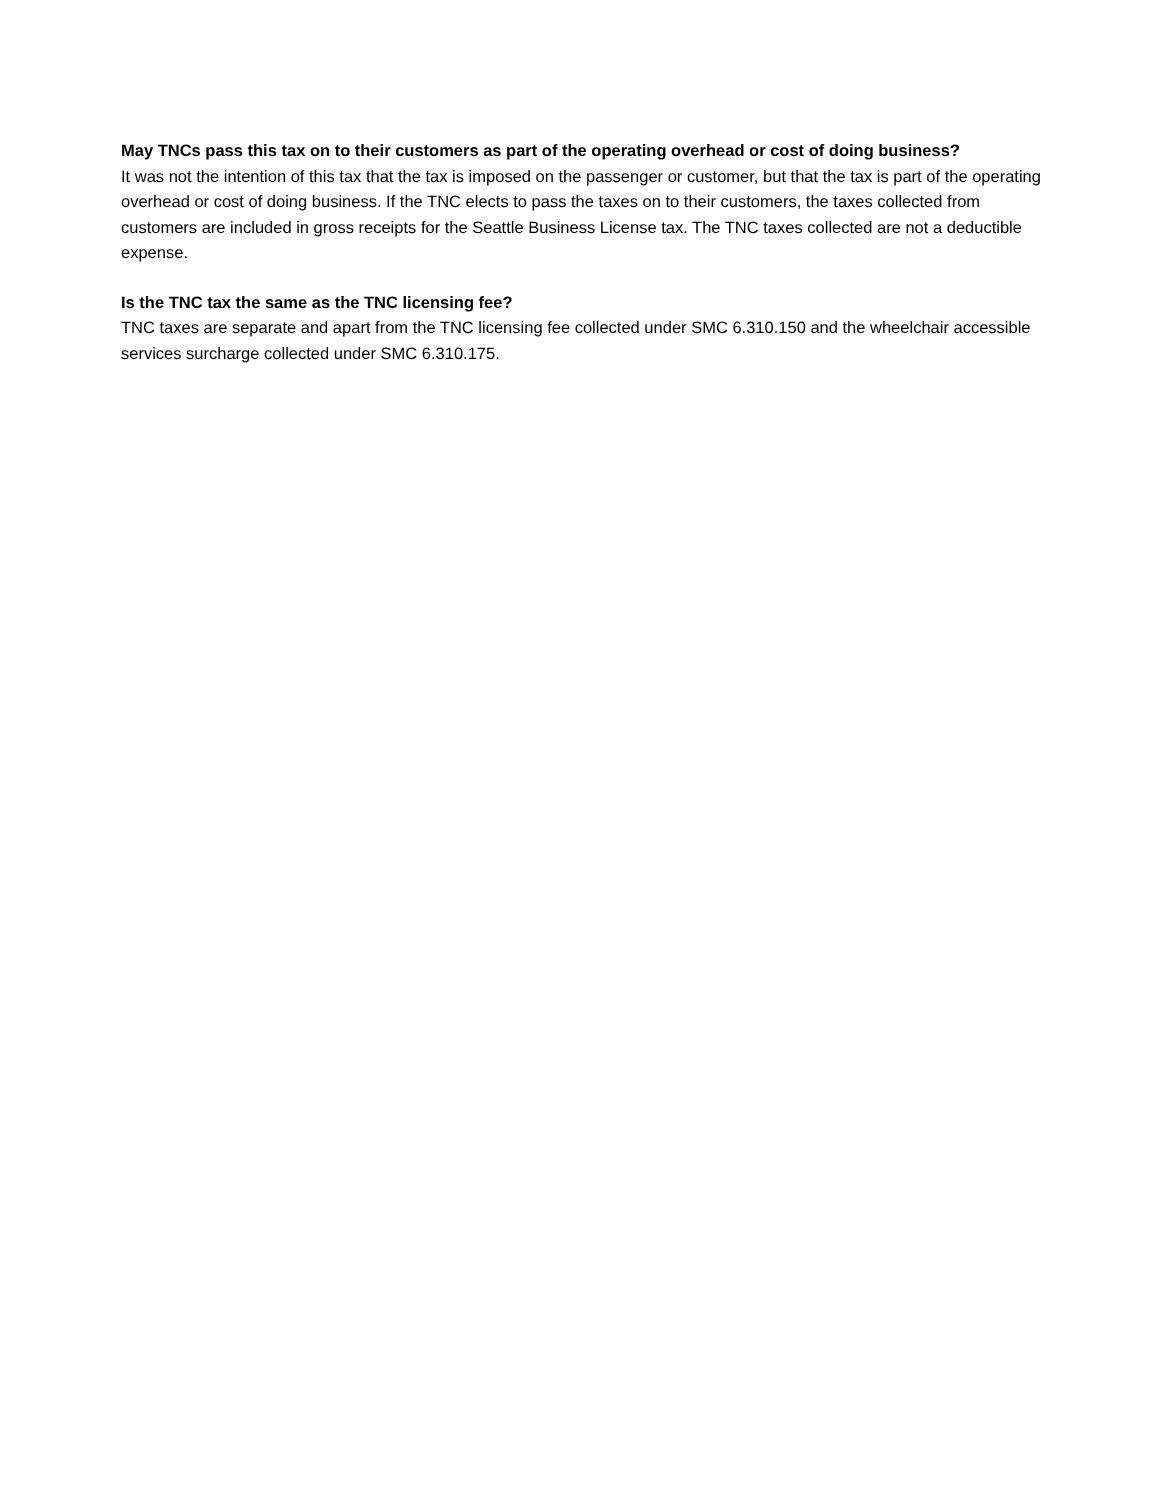May TNCs pass this tax on to their customers as part of the operating overhead or cost of doing business?
It was not the intention of this tax that the tax is imposed on the passenger or customer, but that the tax is part of the operating overhead or cost of doing business. If the TNC elects to pass the taxes on to their customers, the taxes collected from customers are included in gross receipts for the Seattle Business License tax. The TNC taxes collected are not a deductible expense.
Is the TNC tax the same as the TNC licensing fee?
TNC taxes are separate and apart from the TNC licensing fee collected under SMC 6.310.150 and the wheelchair accessible services surcharge collected under SMC 6.310.175.